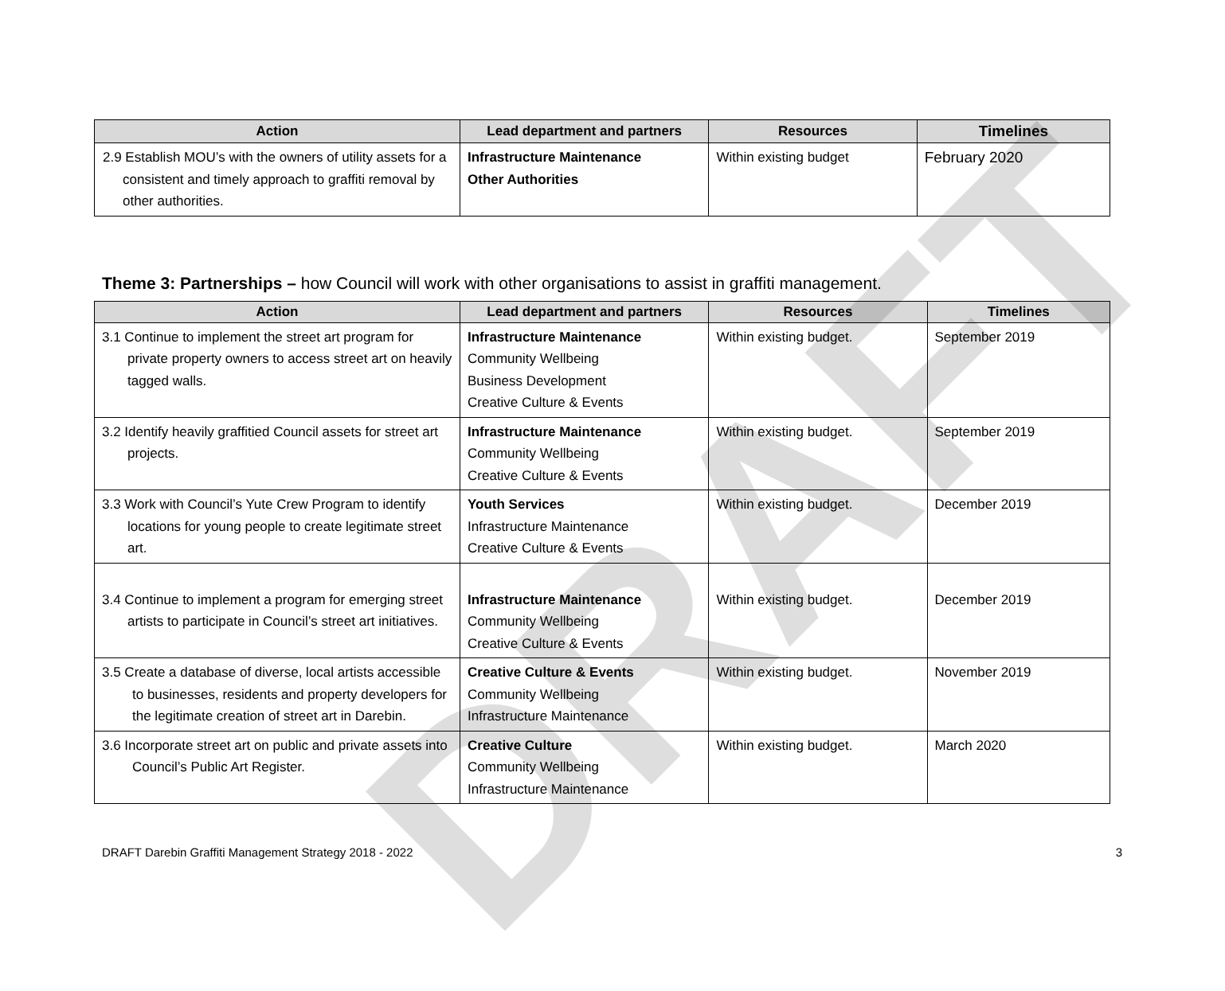DRAFT
| Action | Lead department and partners | Resources | Timelines |
| --- | --- | --- | --- |
| 2.9 Establish MOU’s with the owners of utility assets for a consistent and timely approach to graffiti removal by other authorities. | Infrastructure Maintenance Other Authorities | Within existing budget | February 2020 |
Theme 3: Partnerships – how Council will work with other organisations to assist in graffiti management.
| Action | Lead department and partners | Resources | Timelines |
| --- | --- | --- | --- |
| 3.1 Continue to implement the street art program for private property owners to access street art on heavily tagged walls. | Infrastructure Maintenance Community Wellbeing Business Development Creative Culture & Events | Within existing budget. | September 2019 |
| 3.2 Identify heavily graffitied Council assets for street art projects. | Infrastructure Maintenance Community Wellbeing Creative Culture & Events | Within existing budget. | September 2019 |
| 3.3 Work with Council’s Yute Crew Program to identify locations for young people to create legitimate street art. | Youth Services Infrastructure Maintenance Creative Culture & Events | Within existing budget. | December 2019 |
| 3.4 Continue to implement a program for emerging street artists to participate in Council’s street art initiatives. | Infrastructure Maintenance Community Wellbeing Creative Culture & Events | Within existing budget. | December 2019 |
| 3.5 Create a database of diverse, local artists accessible to businesses, residents and property developers for the legitimate creation of street art in Darebin. | Creative Culture & Events Community Wellbeing Infrastructure Maintenance | Within existing budget. | November 2019 |
| 3.6 Incorporate street art on public and private assets into Council’s Public Art Register. | Creative Culture Community Wellbeing Infrastructure Maintenance | Within existing budget. | March 2020 |
DRAFT Darebin Graffiti Management Strategy 2018 - 2022 3